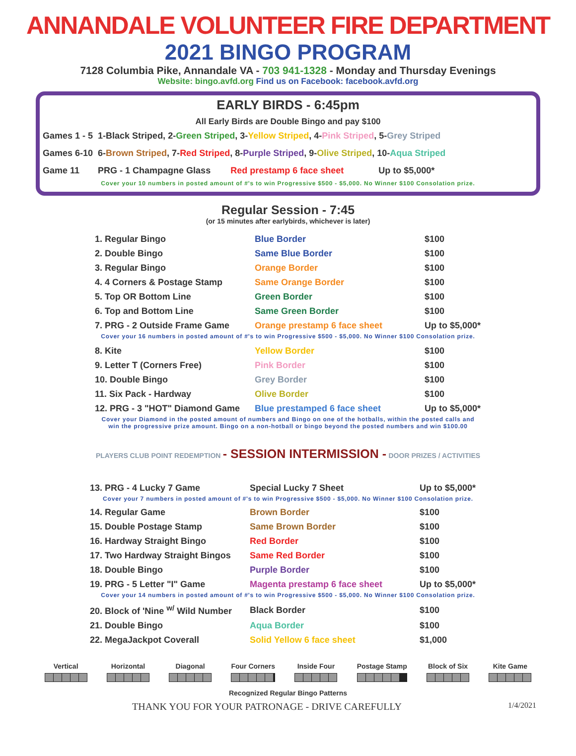ANNANDALE VOLUNTEER FIRE DEPARTMENT
2021 BINGO PROGRAM
7128 Columbia Pike, Annandale VA - 703 941-1328 - Monday and Thursday Evenings
Website: bingo.avfd.org Find us on Facebook: facebook.avfd.org
EARLY BIRDS - 6:45pm
All Early Birds are Double Bingo and pay $100
| Games 1 - 5 | 1-Black Striped, 2- Green Striped , 3- Yellow Striped , 4- Pink Striped , 5- Grey Striped |
| Games 6-10 | 6- Brown Striped , 7- Red Striped , 8- Purple Striped , 9- Olive Striped , 10- Aqua Striped |
| Game 11 | PRG - 1 Champagne Glass Red prestamp 6 face sheet Up to $5,000* |
Cover your 10 numbers in posted amount of #'s to win Progressive $500 - $5,000. No Winner $100 Consolation prize.
Regular Session - 7:45
(or 15 minutes after earlybirds, whichever is later)
| 1. Regular Bingo | Blue Border | $100 |
| 2. Double Bingo | Same Blue Border | $100 |
| 3. Regular Bingo | Orange Border | $100 |
| 4. 4 Corners & Postage Stamp | Same Orange Border | $100 |
| 5. Top OR Bottom Line | Green Border | $100 |
| 6. Top and Bottom Line | Same Green Border | $100 |
| 7. PRG - 2 Outside Frame Game | Orange prestamp 6 face sheet | Up to $5,000* |
Cover your 16 numbers in posted amount of #'s to win Progressive $500 - $5,000. No Winner $100 Consolation prize.
| 8. Kite | Yellow Border | $100 |
| 9. Letter T (Corners Free) | Pink Border | $100 |
| 10. Double Bingo | Grey Border | $100 |
| 11. Six Pack - Hardway | Olive Border | $100 |
| 12. PRG - 3 "HOT" Diamond Game | Blue prestamped 6 face sheet | Up to $5,000* |
Cover your Diamond in the posted amount of numbers and Bingo on one of the hotballs, within the posted calls and
win the progressive prize amount. Bingo on a non-hotball or bingo beyond the posted numbers and win $100.00
PLAYERS CLUB POINT REDEMPTION - SESSION INTERMISSION - DOOR PRIZES / ACTIVITIES
| 13. PRG - 4 Lucky 7 Game | Special Lucky 7 Sheet | Up to $5,000* |
Cover your 7 numbers in posted amount of #'s to win Progressive $500 - $5,000. No Winner $100 Consolation prize.
| 14. Regular Game | Brown Border | $100 |
| 15. Double Postage Stamp | Same Brown Border | $100 |
| 16. Hardway Straight Bingo | Red Border | $100 |
| 17. Two Hardway Straight Bingos | Same Red Border | $100 |
| 18. Double Bingo | Purple Border | $100 |
| 19. PRG - 5 Letter "I" Game | Magenta prestamp 6 face sheet | Up to $5,000* |
Cover your 14 numbers in posted amount of #'s to win Progressive $500 - $5,000. No Winner $100 Consolation prize.
| 20. Block of 'Nine <sup>w/</sup> Wild Number | Black Border | $100 |
| 21. Double Bingo | Aqua Border | $100 |
| 22. MegaJackpot Coverall | Solid Yellow 6 face sheet | $1,000 |
Vertical Horizontal Diagonal Four Corners Inside Four Postage Stamp Block of Six Kite Game
Recognized Regular Bingo Patterns
THANK YOU FOR YOUR PATRONAGE - DRIVE CAREFULLY 1/4/2021